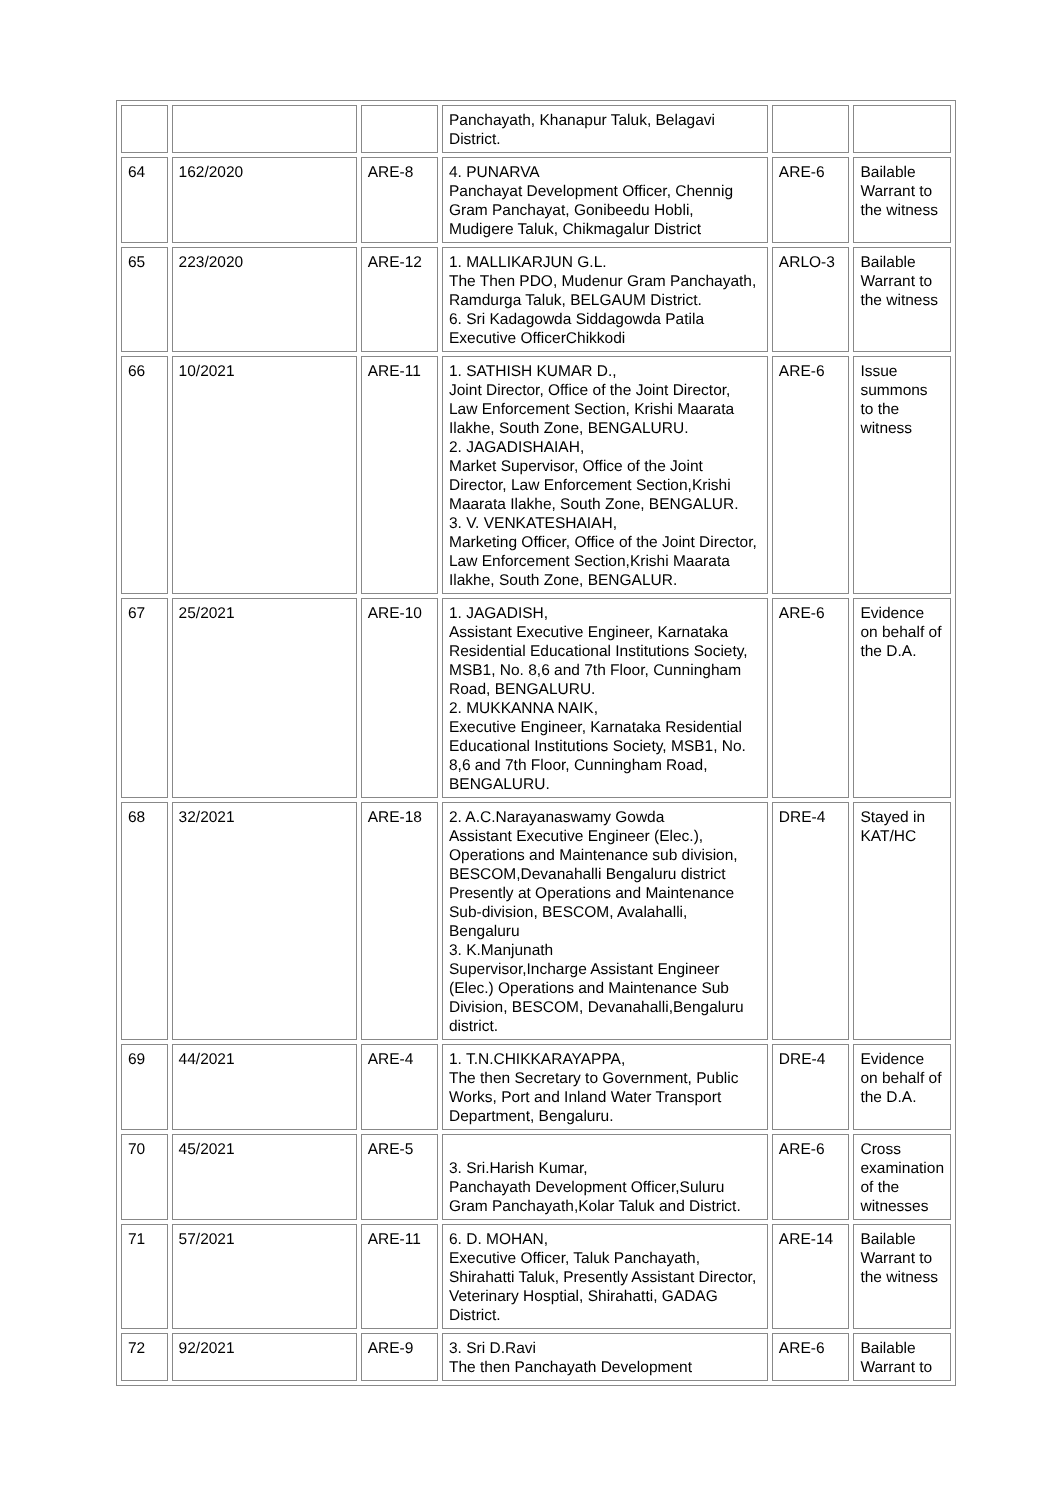| | | | Panchayath, Khanapur Taluk, Belagavi District. | | |
| 64 | 162/2020 | ARE-8 | 4. PUNARVA Panchayat Development Officer, Chennig Gram Panchayat, Gonibeedu Hobli, Mudigere Taluk, Chikmagalur District | ARE-6 | Bailable Warrant to the witness |
| 65 | 223/2020 | ARE-12 | 1. MALLIKARJUN G.L. The Then PDO, Mudenur Gram Panchayath, Ramdurga Taluk, BELGAUM District. 6. Sri Kadagowda Siddagowda Patila Executive OfficerChikkodi | ARLO-3 | Bailable Warrant to the witness |
| 66 | 10/2021 | ARE-11 | 1. SATHISH KUMAR D., Joint Director, Office of the Joint Director, Law Enforcement Section, Krishi Maarata Ilakhe, South Zone, BENGALURU. 2. JAGADISHAIAH, Market Supervisor, Office of the Joint Director, Law Enforcement Section,Krishi Maarata Ilakhe, South Zone, BENGALUR. 3. V. VENKATESHAIAH, Marketing Officer, Office of the Joint Director, Law Enforcement Section,Krishi Maarata Ilakhe, South Zone, BENGALUR. | ARE-6 | Issue summons to the witness |
| 67 | 25/2021 | ARE-10 | 1. JAGADISH, Assistant Executive Engineer, Karnataka Residential Educational Institutions Society, MSB1, No. 8,6 and 7th Floor, Cunningham Road, BENGALURU. 2. MUKKANNA NAIK, Executive Engineer, Karnataka Residential Educational Institutions Society, MSB1, No. 8,6 and 7th Floor, Cunningham Road, BENGALURU. | ARE-6 | Evidence on behalf of the D.A. |
| 68 | 32/2021 | ARE-18 | 2. A.C.Narayanaswamy Gowda Assistant Executive Engineer (Elec.), Operations and Maintenance sub division, BESCOM,Devanahalli Bengaluru district Presently at Operations and Maintenance Sub-division, BESCOM, Avalahalli, Bengaluru 3. K.Manjunath Supervisor,Incharge Assistant Engineer (Elec.) Operations and Maintenance Sub Division, BESCOM, Devanahalli,Bengaluru district. | DRE-4 | Stayed in KAT/HC |
| 69 | 44/2021 | ARE-4 | 1. T.N.CHIKKARAYAPPA, The then Secretary to Government, Public Works, Port and Inland Water Transport Department, Bengaluru. | DRE-4 | Evidence on behalf of the D.A. |
| 70 | 45/2021 | ARE-5 | 3. Sri.Harish Kumar, Panchayath Development Officer,Suluru Gram Panchayath,Kolar Taluk and District. | ARE-6 | Cross examination of the witnesses |
| 71 | 57/2021 | ARE-11 | 6. D. MOHAN, Executive Officer, Taluk Panchayath, Shirahatti Taluk, Presently Assistant Director, Veterinary Hosptial, Shirahatti, GADAG District. | ARE-14 | Bailable Warrant to the witness |
| 72 | 92/2021 | ARE-9 | 3. Sri D.Ravi The then Panchayath Development | ARE-6 | Bailable Warrant to |